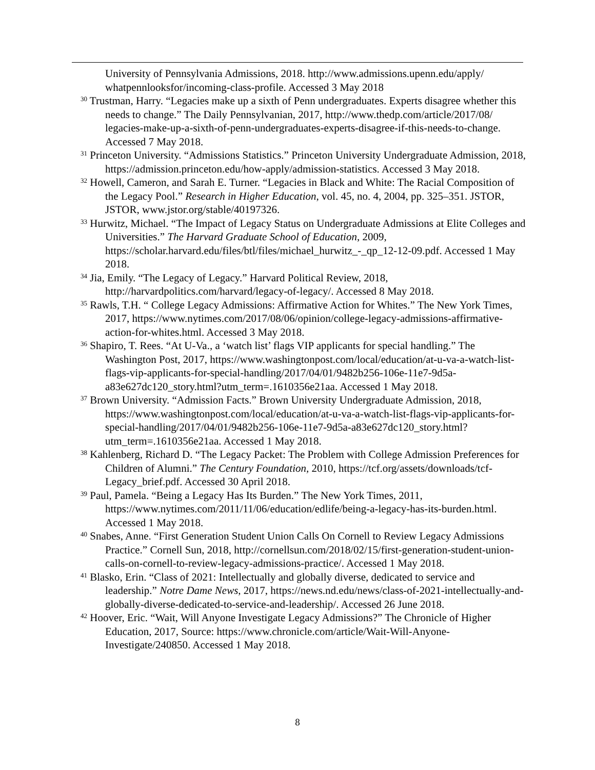University of Pennsylvania Admissions, 2018. http://www.admissions.upenn.edu/apply/ whatpennlooksfor/incoming-class-profile. Accessed 3 May 2018
<sup>30</sup> Trustman, Harry. “Legacies make up a sixth of Penn undergraduates. Experts disagree whether this needs to change.” The Daily Pennsylvanian, 2017, http://www.thedp.com/article/2017/08/ legacies-make-up-a-sixth-of-penn-undergraduates-experts-disagree-if-this-needs-to-change. Accessed 7 May 2018.
<sup>31</sup> Princeton University. “Admissions Statistics.” Princeton University Undergraduate Admission, 2018, https://admission.princeton.edu/how-apply/admission-statistics. Accessed 3 May 2018.
<sup>32</sup> Howell, Cameron, and Sarah E. Turner. “Legacies in Black and White: The Racial Composition of the Legacy Pool.” Research in Higher Education, vol. 45, no. 4, 2004, pp. 325–351. JSTOR, JSTOR, www.jstor.org/stable/40197326.
<sup>33</sup> Hurwitz, Michael. “The Impact of Legacy Status on Undergraduate Admissions at Elite Colleges and Universities.” The Harvard Graduate School of Education, 2009, https://scholar.harvard.edu/files/btl/files/michael_hurwitz_-_qp_12-12-09.pdf. Accessed 1 May 2018.
<sup>34</sup> Jia, Emily. “The Legacy of Legacy.” Harvard Political Review, 2018, http://harvardpolitics.com/harvard/legacy-of-legacy/. Accessed 8 May 2018.
<sup>35</sup> Rawls, T.H. “ College Legacy Admissions: Affirmative Action for Whites.” The New York Times, 2017, https://www.nytimes.com/2017/08/06/opinion/college-legacy-admissions-affirmative-action-for-whites.html. Accessed 3 May 2018.
<sup>36</sup> Shapiro, T. Rees. “At U-Va., a ‘watch list’ flags VIP applicants for special handling.” The Washington Post, 2017, https://www.washingtonpost.com/local/education/at-u-va-a-watch-list-flags-vip-applicants-for-special-handling/2017/04/01/9482b256-106e-11e7-9d5a-a83e627dc120_story.html?utm_term=.1610356e21aa. Accessed 1 May 2018.
<sup>37</sup> Brown University. “Admission Facts.” Brown University Undergraduate Admission, 2018, https://www.washingtonpost.com/local/education/at-u-va-a-watch-list-flags-vip-applicants-for-special-handling/2017/04/01/9482b256-106e-11e7-9d5a-a83e627dc120_story.html?utm_term=.1610356e21aa. Accessed 1 May 2018.
<sup>38</sup> Kahlenberg, Richard D. “The Legacy Packet: The Problem with College Admission Preferences for Children of Alumni.” The Century Foundation, 2010, https://tcf.org/assets/downloads/tcf-Legacy_brief.pdf. Accessed 30 April 2018.
<sup>39</sup> Paul, Pamela. “Being a Legacy Has Its Burden.” The New York Times, 2011, https://www.nytimes.com/2011/11/06/education/edlife/being-a-legacy-has-its-burden.html. Accessed 1 May 2018.
<sup>40</sup> Snabes, Anne. “First Generation Student Union Calls On Cornell to Review Legacy Admissions Practice.” Cornell Sun, 2018, http://cornellsun.com/2018/02/15/first-generation-student-union-calls-on-cornell-to-review-legacy-admissions-practice/. Accessed 1 May 2018.
<sup>41</sup> Blasko, Erin. “Class of 2021: Intellectually and globally diverse, dedicated to service and leadership.” Notre Dame News, 2017, https://news.nd.edu/news/class-of-2021-intellectually-and-globally-diverse-dedicated-to-service-and-leadership/. Accessed 26 June 2018.
<sup>42</sup> Hoover, Eric. “Wait, Will Anyone Investigate Legacy Admissions?” The Chronicle of Higher Education, 2017, Source: https://www.chronicle.com/article/Wait-Will-Anyone-Investigate/240850. Accessed 1 May 2018.
8